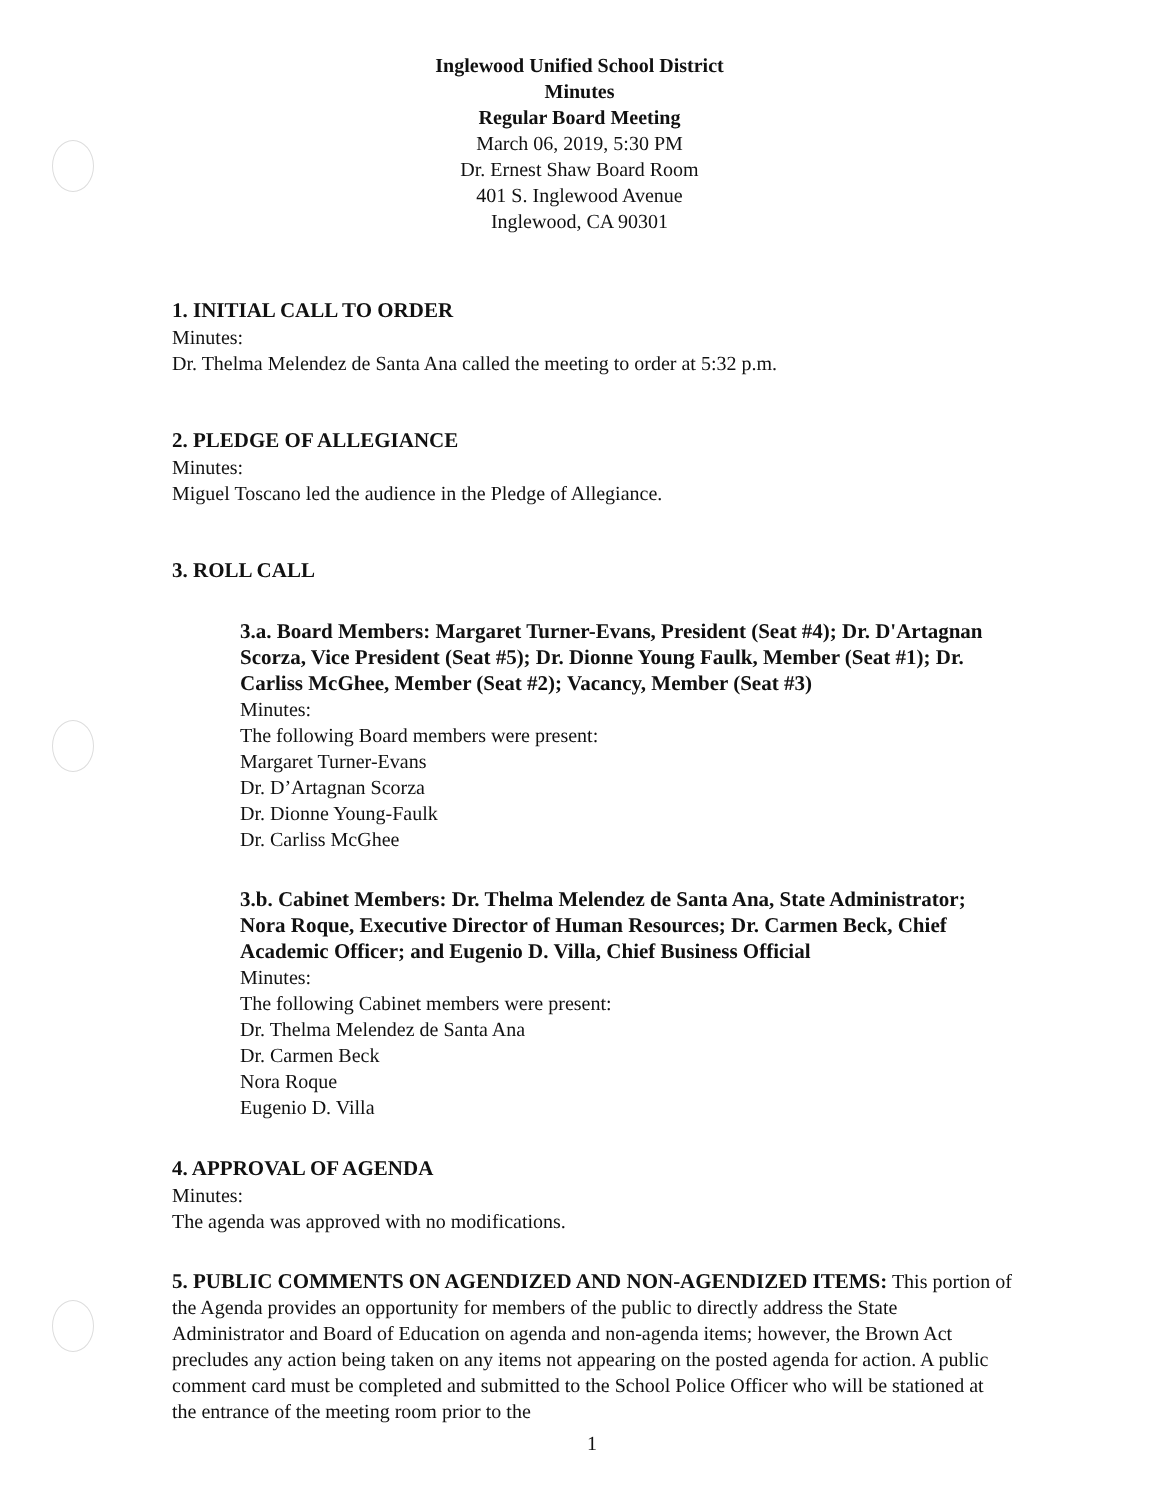Inglewood Unified School District
Minutes
Regular Board Meeting
March 06, 2019, 5:30 PM
Dr. Ernest Shaw Board Room
401 S. Inglewood Avenue
Inglewood, CA 90301
1. INITIAL CALL TO ORDER
Minutes:
Dr. Thelma Melendez de Santa Ana called the meeting to order at 5:32 p.m.
2. PLEDGE OF ALLEGIANCE
Minutes:
Miguel Toscano led the audience in the Pledge of Allegiance.
3. ROLL CALL
3.a. Board Members: Margaret Turner-Evans, President (Seat #4); Dr. D'Artagnan Scorza, Vice President (Seat #5); Dr. Dionne Young Faulk, Member (Seat #1); Dr. Carliss McGhee, Member (Seat #2); Vacancy, Member (Seat #3)
Minutes:
The following Board members were present:
Margaret Turner-Evans
Dr. D’Artagnan Scorza
Dr. Dionne Young-Faulk
Dr. Carliss McGhee
3.b. Cabinet Members: Dr. Thelma Melendez de Santa Ana, State Administrator; Nora Roque, Executive Director of Human Resources; Dr. Carmen Beck, Chief Academic Officer; and Eugenio D. Villa, Chief Business Official
Minutes:
The following Cabinet members were present:
Dr. Thelma Melendez de Santa Ana
Dr. Carmen Beck
Nora Roque
Eugenio D. Villa
4. APPROVAL OF AGENDA
Minutes:
The agenda was approved with no modifications.
5. PUBLIC COMMENTS ON AGENDIZED AND NON-AGENDIZED ITEMS: This portion of the Agenda provides an opportunity for members of the public to directly address the State Administrator and Board of Education on agenda and non-agenda items; however, the Brown Act precludes any action being taken on any items not appearing on the posted agenda for action. A public comment card must be completed and submitted to the School Police Officer who will be stationed at the entrance of the meeting room prior to the
1